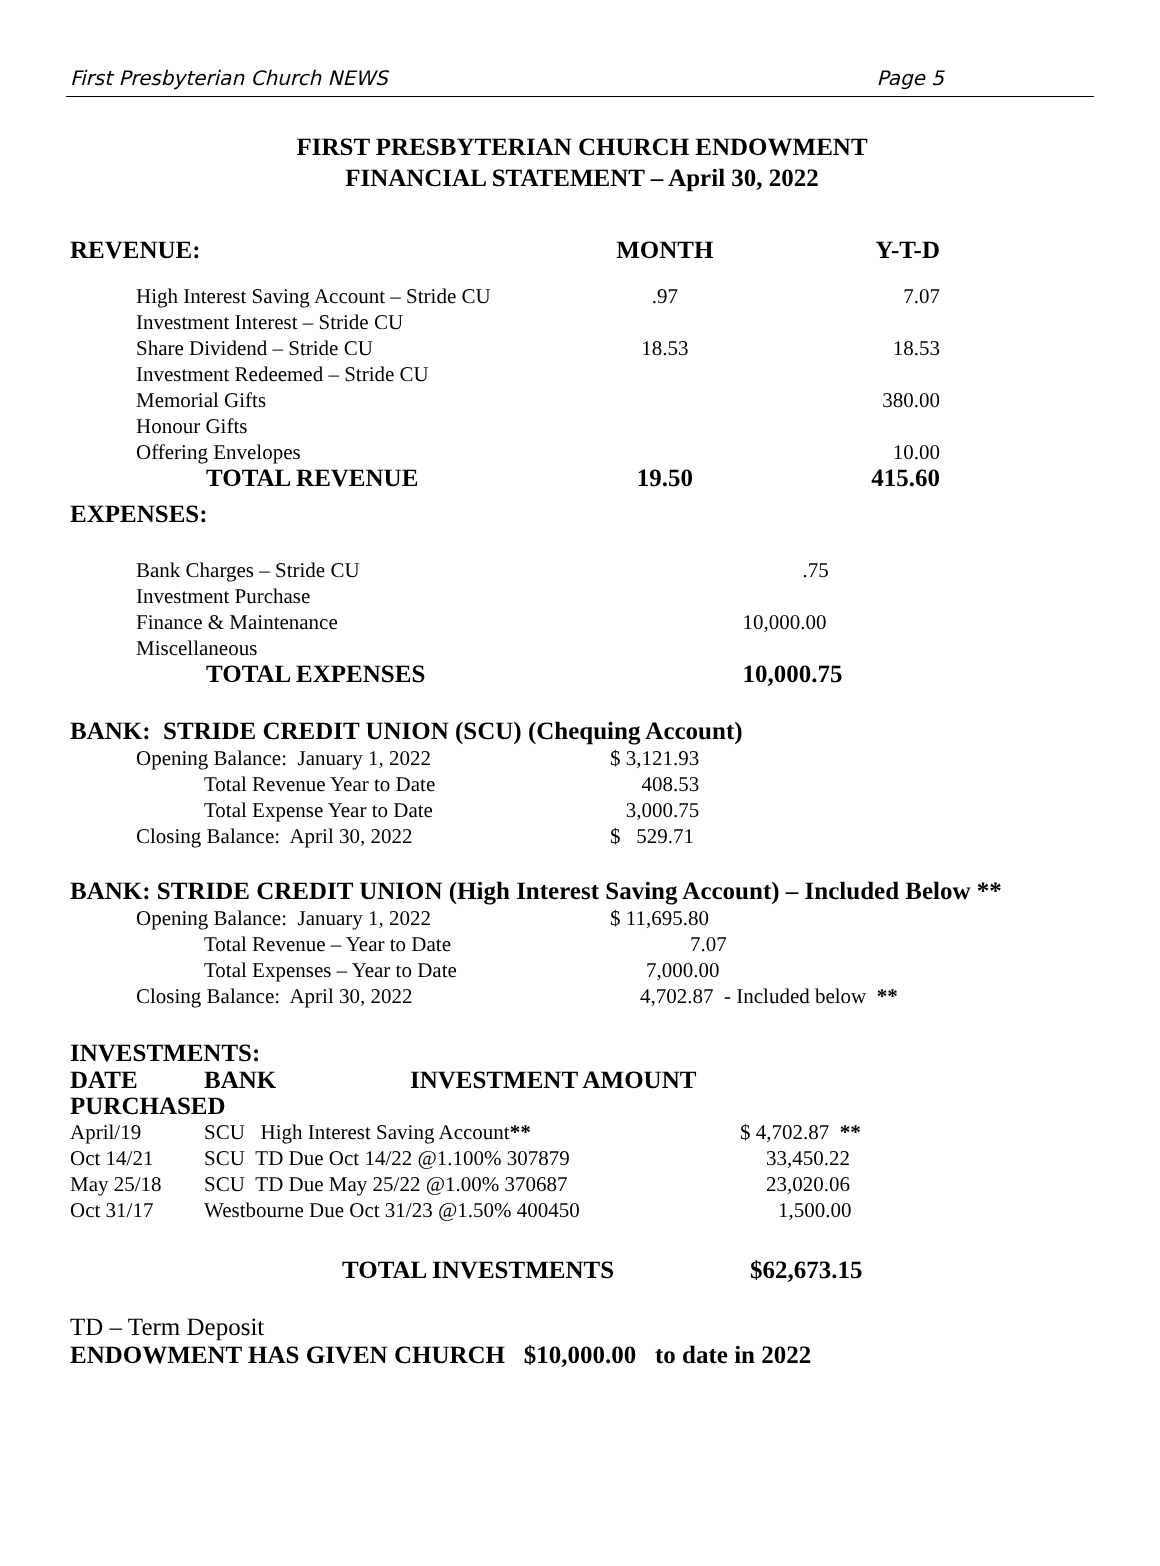First Presbyterian Church NEWS Page 5
FIRST PRESBYTERIAN CHURCH ENDOWMENT
FINANCIAL STATEMENT – April 30, 2022
| REVENUE: | MONTH | Y-T-D |
| --- | --- | --- |
| High Interest Saving Account – Stride CU | .97 | 7.07 |
| Investment Interest – Stride CU | | |
| Share Dividend – Stride CU | 18.53 | 18.53 |
| Investment Redeemed – Stride CU | | |
| Memorial Gifts | | 380.00 |
| Honour Gifts | | |
| Offering Envelopes | | 10.00 |
| TOTAL REVENUE | 19.50 | 415.60 |
| EXPENSES: | | |
| Bank Charges – Stride CU | | .75 |
| Investment Purchase | | |
| Finance & Maintenance | | 10,000.00 |
| Miscellaneous | | |
| TOTAL EXPENSES | | 10,000.75 |
BANK: STRIDE CREDIT UNION (SCU) (Chequing Account)
| Opening Balance: January 1, 2022 | $ 3,121.93 |
| Total Revenue Year to Date | 408.53 |
| Total Expense Year to Date | 3,000.75 |
| Closing Balance: April 30, 2022 | $ 529.71 |
BANK: STRIDE CREDIT UNION (High Interest Saving Account) – Included Below **
| Opening Balance: January 1, 2022 | $ 11,695.80 |
| Total Revenue – Year to Date | 7.07 |
| Total Expenses – Year to Date | 7,000.00 |
| Closing Balance: April 30, 2022 | 4,702.87 - Included below ** |
INVESTMENTS:
| DATE | BANK | INVESTMENT AMOUNT | |
| --- | --- | --- | --- |
| PURCHASED | | | |
| April/19 | SCU High Interest Saving Account ** | | $ 4,702.87 ** |
| Oct 14/21 | SCU TD Due Oct 14/22 @1.100% 307879 | | 33,450.22 |
| May 25/18 | SCU TD Due May 25/22 @1.00% 370687 | | 23,020.06 |
| Oct 31/17 | Westbourne Due Oct 31/23 @1.50% 400450 | | 1,500.00 |
| TOTAL INVESTMENTS | | | $62,673.15 |
TD – Term Deposit
ENDOWMENT HAS GIVEN CHURCH $10,000.00 to date in 2022